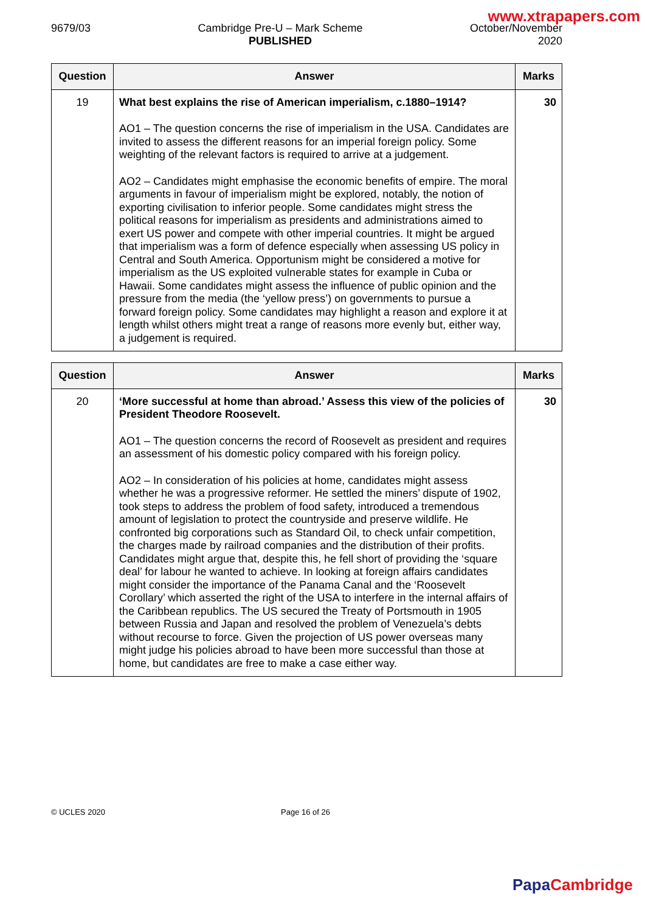www.xtrapapers.com
9679/03 Cambridge Pre-U – Mark Scheme
PUBLISHED
October/November
2020
| Question | Answer | Marks |
| --- | --- | --- |
| 19 | What best explains the rise of American imperialism, c.1880–1914? AO1 – The question concerns the rise of imperialism in the USA. Candidates are invited to assess the different reasons for an imperial foreign policy. Some weighting of the relevant factors is required to arrive at a judgement. AO2 – Candidates might emphasise the economic benefits of empire. The moral arguments in favour of imperialism might be explored, notably, the notion of exporting civilisation to inferior people. Some candidates might stress the political reasons for imperialism as presidents and administrations aimed to exert US power and compete with other imperial countries. It might be argued that imperialism was a form of defence especially when assessing US policy in Central and South America. Opportunism might be considered a motive for imperialism as the US exploited vulnerable states for example in Cuba or Hawaii. Some candidates might assess the influence of public opinion and the pressure from the media (the ‘yellow press’) on governments to pursue a forward foreign policy. Some candidates may highlight a reason and explore it at length whilst others might treat a range of reasons more evenly but, either way, a judgement is required. | 30 |
| Question | Answer | Marks |
| --- | --- | --- |
| 20 | ‘More successful at home than abroad.’ Assess this view of the policies of President Theodore Roosevelt. AO1 – The question concerns the record of Roosevelt as president and requires an assessment of his domestic policy compared with his foreign policy. AO2 – In consideration of his policies at home, candidates might assess whether he was a progressive reformer. He settled the miners’ dispute of 1902, took steps to address the problem of food safety, introduced a tremendous amount of legislation to protect the countryside and preserve wildlife. He confronted big corporations such as Standard Oil, to check unfair competition, the charges made by railroad companies and the distribution of their profits. Candidates might argue that, despite this, he fell short of providing the ‘square deal’ for labour he wanted to achieve. In looking at foreign affairs candidates might consider the importance of the Panama Canal and the ‘Roosevelt Corollary’ which asserted the right of the USA to interfere in the internal affairs of the Caribbean republics. The US secured the Treaty of Portsmouth in 1905 between Russia and Japan and resolved the problem of Venezuela’s debts without recourse to force. Given the projection of US power overseas many might judge his policies abroad to have been more successful than those at home, but candidates are free to make a case either way. | 30 |
© UCLES 2020 Page 16 of 26
Papa Cambridge